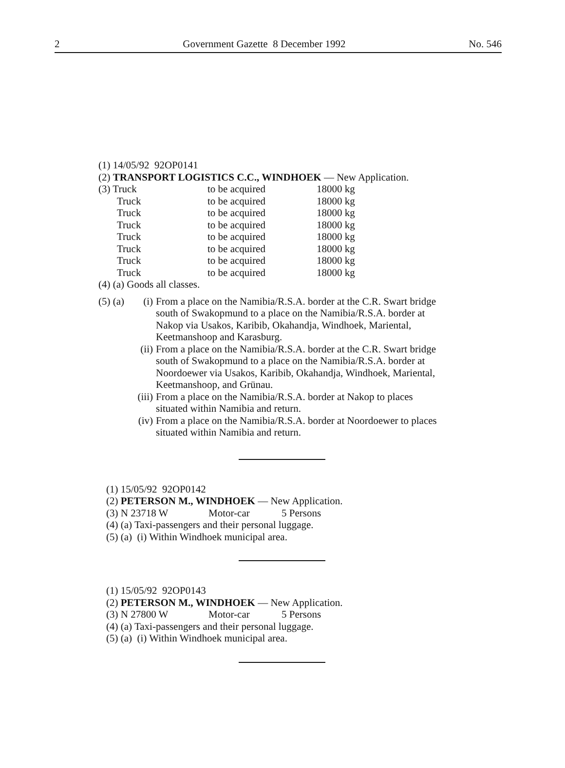2 Government Gazette 8 December 1992 No. 546
(1) 14/05/92 92OP0141
(2) TRANSPORT LOGISTICS C.C., WINDHOEK — New Application.
| (3) Truck | to be acquired | 18000 kg |
| Truck | to be acquired | 18000 kg |
| Truck | to be acquired | 18000 kg |
| Truck | to be acquired | 18000 kg |
| Truck | to be acquired | 18000 kg |
| Truck | to be acquired | 18000 kg |
| Truck | to be acquired | 18000 kg |
| Truck | to be acquired | 18000 kg |
(4) (a) Goods all classes.
(5) (a) (i) From a place on the Namibia/R.S.A. border at the C.R. Swart bridge south of Swakopmund to a place on the Namibia/R.S.A. border at Nakop via Usakos, Karibib, Okahandja, Windhoek, Mariental, Keetmanshoop and Karasburg.
(ii) From a place on the Namibia/R.S.A. border at the C.R. Swart bridge south of Swakopmund to a place on the Namibia/R.S.A. border at Noordoewer via Usakos, Karibib, Okahandja, Windhoek, Mariental, Keetmanshoop, and Grünau.
(iii) From a place on the Namibia/R.S.A. border at Nakop to places situated within Namibia and return.
(iv) From a place on the Namibia/R.S.A. border at Noordoewer to places situated within Namibia and return.
(1) 15/05/92 92OP0142
(2) PETERSON M., WINDHOEK — New Application.
| (3) N 23718 W | Motor-car | 5 Persons |
(4) (a) Taxi-passengers and their personal luggage.
(5) (a) (i) Within Windhoek municipal area.
(1) 15/05/92 92OP0143
(2) PETERSON M., WINDHOEK — New Application.
| (3) N 27800 W | Motor-car | 5 Persons |
(4) (a) Taxi-passengers and their personal luggage.
(5) (a) (i) Within Windhoek municipal area.